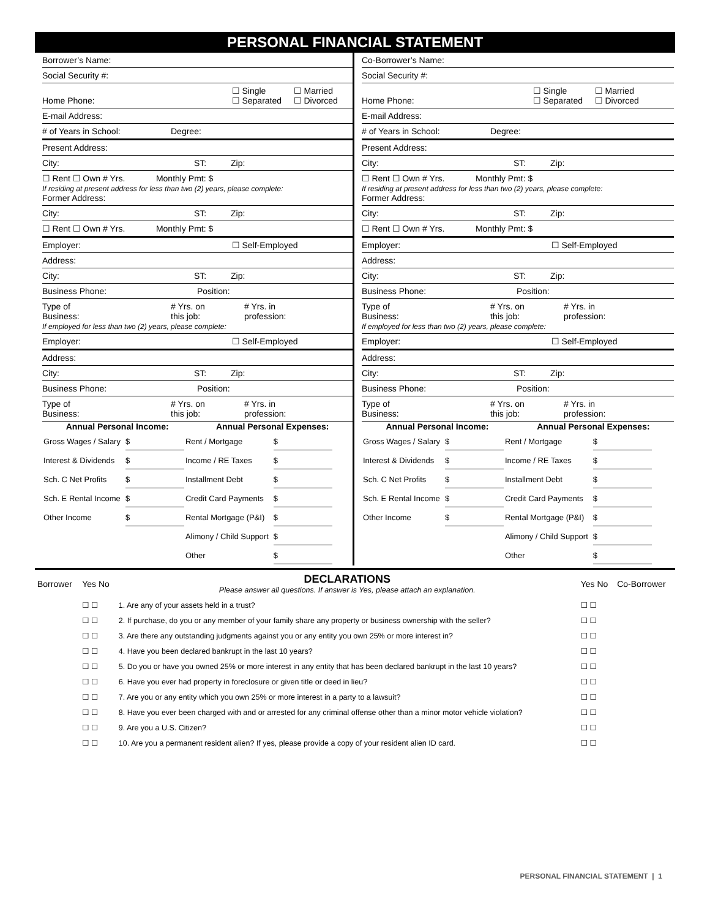PERSONAL FINANCIAL STATEMENT
Borrower’s Name:
Social Security #:
Home Phone: ☐ Single
☐ Separated ☐ Married
☐ Divorced
E-mail Address:
# of Years in School: Degree:
Present Address:
City: ST: Zip:
☐ Rent ☐ Own # Yrs. Monthly Pmt: $
If residing at present address for less than two (2) years, please complete:
Former Address:
City: ST: Zip:
☐ Rent ☐ Own # Yrs. Monthly Pmt: $
Employer: ☐ Self-Employed
Address:
City: ST: Zip:
Business Phone: Position:
Type of
Business: # Yrs. on
this job: # Yrs. in
profession:
If employed for less than two (2) years, please complete:
Employer: ☐ Self-Employed
Address:
City: ST: Zip:
Business Phone: Position:
Type of
Business: # Yrs. on
this job: # Yrs. in
profession:
Annual Personal Income: Annual Personal Expenses:
| Gross Wages / Salary | $ | Rent / Mortgage | $ |
| Interest & Dividends | $ | Income / RE Taxes | $ |
| Sch. C Net Profits | $ | Installment Debt | $ |
| Sch. E Rental Income | $ | Credit Card Payments | $ |
| Other Income | $ | Rental Mortgage (P&I) | $ |
| | | Alimony / Child Support | $ |
| | | Other | $ |
Co-Borrower’s Name:
Social Security #:
Home Phone: ☐ Single
☐ Separated ☐ Married
☐ Divorced
E-mail Address:
# of Years in School: Degree:
Present Address:
City: ST: Zip:
☐ Rent ☐ Own # Yrs. Monthly Pmt: $
If residing at present address for less than two (2) years, please complete:
Former Address:
City: ST: Zip:
☐ Rent ☐ Own # Yrs. Monthly Pmt: $
Employer: ☐ Self-Employed
Address:
City: ST: Zip:
Business Phone: Position:
Type of
Business: # Yrs. on
this job: # Yrs. in
profession:
If employed for less than two (2) years, please complete:
Employer: ☐ Self-Employed
Address:
City: ST: Zip:
Business Phone: Position:
Type of
Business: # Yrs. on
this job: # Yrs. in
profession:
Annual Personal Income: Annual Personal Expenses:
| Gross Wages / Salary | $ | Rent / Mortgage | $ |
| Interest & Dividends | $ | Income / RE Taxes | $ |
| Sch. C Net Profits | $ | Installment Debt | $ |
| Sch. E Rental Income | $ | Credit Card Payments | $ |
| Other Income | $ | Rental Mortgage (P&I) | $ |
| | | Alimony / Child Support | $ |
| | | Other | $ |
| Borrower | Yes No | DECLARATIONS Please answer all questions. If answer is Yes, please attach an explanation. | Yes No | Co-Borrower |
| | ☐ ☐ | 1. Are any of your assets held in a trust? | ☐ ☐ | |
| | ☐ ☐ | 2. If purchase, do you or any member of your family share any property or business ownership with the seller? | ☐ ☐ | |
| | ☐ ☐ | 3. Are there any outstanding judgments against you or any entity you own 25% or more interest in? | ☐ ☐ | |
| | ☐ ☐ | 4. Have you been declared bankrupt in the last 10 years? | ☐ ☐ | |
| | ☐ ☐ | 5. Do you or have you owned 25% or more interest in any entity that has been declared bankrupt in the last 10 years? | ☐ ☐ | |
| | ☐ ☐ | 6. Have you ever had property in foreclosure or given title or deed in lieu? | ☐ ☐ | |
| | ☐ ☐ | 7. Are you or any entity which you own 25% or more interest in a party to a lawsuit? | ☐ ☐ | |
| | ☐ ☐ | 8. Have you ever been charged with and or arrested for any criminal offense other than a minor motor vehicle violation? | ☐ ☐ | |
| | ☐ ☐ | 9. Are you a U.S. Citizen? | ☐ ☐ | |
| | ☐ ☐ | 10. Are you a permanent resident alien? If yes, please provide a copy of your resident alien ID card. | ☐ ☐ | |
PERSONAL FINANCIAL STATEMENT | 1